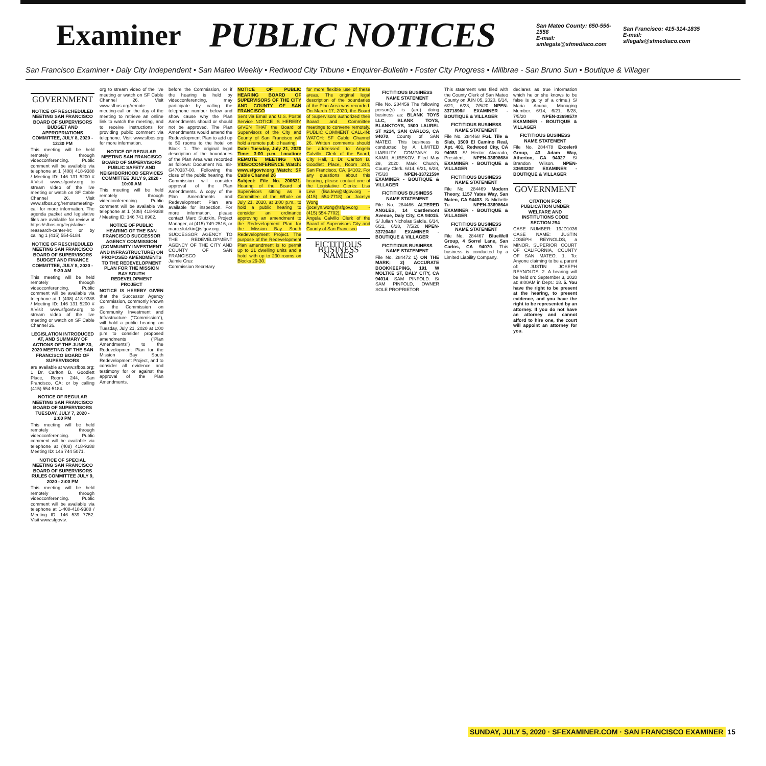Examiner
PUBLIC NOTICES
San Mateo County: 650-556-1556
E-mail: smlegals@sfmediaco.com
San Francisco: 415-314-1835
E-mail: sflegals@sfmediaco.com
San Francisco Examiner • Daly City Independent • San Mateo Weekly • Redwood City Tribune • Enquirer-Bulletin • Foster City Progress • Millbrae - San Bruno Sun • Boutique & Villager
GOVERNMENT
NOTICE OF RESCHEDULED MEETING SAN FRANCISCO BOARD OF SUPERVISORS BUDGET AND APPROPRIATIONS COMMITTEE, JULY 8, 2020 - 12:30 PM
This meeting will be held remotely through videoconferencing. Public comment will be available via telephone at 1 (408) 418-9388 / Meeting ID: 146 131 5200 # #.Visit www.sfgovtv.org to stream video of the live meeting or watch on SF Cable Channel 26. Visit www.sfbos.org/remotemeeting-call for more information. The agenda packet and legislative files are available for review at https://sfbos.org/legislative-reasearch-center-lrc or by calling 1 (415) 554-5184.
NOTICE OF RESCHEDULED MEETING SAN FRANCISCO BOARD OF SUPERVISORS BUDGET AND FINANCE COMMITTEE, JULY 8, 2020 - 9:30 AM
This meeting will be held remotely through videoconferencing. Public comment will be available via telephone at 1 (408) 418-9388 / Meeting ID: 146 131 5200 # #.Visit www.sfgovtv.org to stream video of the live meeting or watch on SF Cable Channel 26.
LEGISLATION INTRODUCED AT, AND SUMMARY OF ACTIONS OF THE JUNE 30, 2020 MEETING OF THE SAN FRANCISCO BOARD OF SUPERVISORS
are available at www.sfbos.org; 1 Dr. Carlton B. Goodlett Place, Room 244, San Francisco, CA; or by calling (415) 554-5184.
NOTICE OF REGULAR MEETING SAN FRANCISCO BOARD OF SUPERVISORS TUESDAY, JULY 7, 2020 - 2:00 PM
This meeting will be held remotely through videoconferencing. Public comment will be available via telephone at (408) 418-9388 Meeting ID: 146 744 5071.
NOTICE OF SPECIAL MEETING SAN FRANCISCO BOARD OF SUPERVISORS RULES COMMITTEE JULY 9, 2020 - 2:00 PM
This meeting will be held remotely through videoconferencing. Public comment will be available via telephone at 1-408-418-9388 / Meeting ID: 146 539 7752. Visit www.sfgovtv.
org to stream video of the live meeting or watch on SF Cable Channel 26. Visit www.sfbos.org/remote-meeting-call on the day of the meeting to retrieve an online link to watch the meeting, and to receive instructions for providing public comment via telephone. Visit www.sfbos.org for more information.
NOTICE OF REGULAR MEETING SAN FRANCISCO BOARD OF SUPERVISORS PUBLIC SAFETY AND NEIGHBORHOOD SERVICES COMMITTEE JULY 9, 2020 - 10:00 AM
This meeting will be held remotely through videoconferencing. Public comment will be available via telephone at 1 (408) 418-9388 / Meeting ID: 146 741 8902.
NOTICE OF PUBLIC HEARING OF THE SAN FRANCISCO SUCCESSOR AGENCY COMMISSION (COMMUNITY INVESTMENT AND INFRASTRUCTURE) ON PROPOSED AMENDMENTS TO THE REDEVELOPMENT PLAN FOR THE MISSION BAY SOUTH REDEVELOPMENT PROJECT
NOTICE IS HEREBY GIVEN that the Successor Agency Commission, commonly known as the Commission on Community Investment and Infrastructure ("Commission"), will hold a public hearing on Tuesday, July 21, 2020 at 1:00 p.m to consider proposed amendments ("Plan Amendments") to the Redevelopment Plan for the Mission Bay South Redevelopment Project, and to consider all evidence and testimony for or against the approval of the Plan Amendments.
before the Commission, or if the hearing is held by videoconferencing, may participate by calling the telephone number below and show cause why the Plan Amendments should or should not be approved. The Plan Amendments would amend the Redevelopment Plan to add up to 50 rooms to the hotel on Block 1. The original legal description of the boundaries of the Plan Area was recorded as follows: Document No. 98-G470337-00. Following the close of the public hearing, the Commission will consider approval of the Plan Amendments. A copy of the Plan Amendments and Redevelopment Plan are available for inspection. For more information, please contact Marc Slutzkin, Project Manager, at (415) 749-2516, or marc.slutzkin@sfgov.org.
SUCCESSOR AGENCY TO THE REDEVELOPMENT AGENCY OF THE CITY AND COUNTY OF SAN FRANCISCO
Jaimie Cruz
Commission Secretary
NOTICE OF PUBLIC HEARING BOARD OF SUPERVISORS OF THE CITY AND COUNTY OF SAN FRANCISCO
Sent via Email and U.S. Postal Service NOTICE IS HEREBY GIVEN THAT the Board of Supervisors of the City and County of San Francisco will hold a remote public hearing.
Date: Tuesday, July 21, 2020 Time: 3:00 p.m. Location: REMOTE MEETING VIA VIDEOCONFERENCE Watch: www.sfgovtv.org Watch: SF Cable Channel 26
Subject: File No. 200631. Hearing of the Board of Supervisors sitting as a Committee of the Whole on July 21, 2020, at 3:00 p.m., to hold a public hearing to consider an ordinance approving an amendment to the Redevelopment Plan for the Mission Bay South Redevelopment Project. The purpose of the Redevelopment Plan amendment is to permit up to 21 dwelling units and a hotel with up to 230 rooms on Blocks 29-30.
for more flexible use of these areas. The original legal description of the boundaries of the Plan Area was recorded. On March 17, 2020, the Board of Supervisors authorized their Board and Committee meetings to convene remotely. PUBLIC COMMENT CALL-IN: WATCH: SF Cable Channel 26. Written comments should be addressed to Angela Calvillo, Clerk of the Board, City Hall, 1 Dr. Carlton B. Goodlett Place, Room 244, San Francisco, CA, 94102. For any questions about this hearing, please contact one of the Legislative Clerks: Lisa Lew (lisa.lew@sfgov.org ~ (415) 554-7718) or Jocelyn Wong (jocelyn.wong@sfgov.org ~ (415) 554-7702).
Angela Calvillo Clerk of the Board of Supervisors City and County of San Francisco
FICTITIOUS BUSINESS NAMES
FICTITIOUS BUSINESS NAME STATEMENT
File No. 284459 The following person(s) is (are) doing business as: BLANK TOYS LLC, BLANK TOYS, BLANKTOYS, 1500 LAUREL ST #214, SAN CARLOS, CA 94070, County of SAN MATEO. This business is conducted by A LIMITED LIABILITY COMPANY. S/ KAMIL ALIBEKOV. Filed May 29, 2020. Mark Church, County Clerk. 6/14, 6/21, 6/28, 7/5/20 NPEN-3372159# EXAMINER - BOUTIQUE & VILLAGER
FICTITIOUS BUSINESS NAME STATEMENT
File No. 284466 ALTERED ANGLES, 14 Castlemont Avenue, Daly City, CA 94015. S/ Julian Nicholas Safdie. 6/14, 6/21, 6/28, 7/5/20 NPEN-3372046# EXAMINER - BOUTIQUE & VILLAGER
FICTITIOUS BUSINESS NAME STATEMENT
File No. 284472 1) ON THE MARK; 2) ACCURATE BOOKKEEPING, 191 W MOLTKE ST, DALY CITY, CA 94014. SAM PINFOLD. S/ SAM PINFOLD, OWNER SOLE PROPRIETOR
This statement was filed with the County Clerk of San Mateo County on JUN 05, 2020. 6/14, 6/21, 6/28, 7/5/20 NPEN-3371896# EXAMINER - BOUTIQUE & VILLAGER
FICTITIOUS BUSINESS NAME STATEMENT
File No. 284468 FGL Tile & Slab, 1500 El Camino Real, Apt. 401, Redwood City, CA 94063. S/ Hector Alvarado, President. NPEN-3369868# EXAMINER - BOUTIQUE & VILLAGER
FICTITIOUS BUSINESS NAME STATEMENT
File No. 284469 Modern Theory, 1157 Yates Way, San Mateo, CA 94403. S/ Michelle Tu. NPEN-3369864# EXAMINER - BOUTIQUE & VILLAGER
FICTITIOUS BUSINESS NAME STATEMENT
File No. 284467 BlueWell Group, 4 Sorrel Lane, San Carlos, CA 94070. This business is conducted by a Limited Liability Company.
declares as true information which he or she knows to be false is guilty of a crime.) S/ Maria Acuna, Managing Member. 6/14, 6/21, 6/28, 7/5/20 NPEN-3369857# EXAMINER - BOUTIQUE & VILLAGER
FICTITIOUS BUSINESS NAME STATEMENT
File No. 284478 Exceler8 Group, 43 Adam Way, Atherton, CA 94027. S/ Brandon Wilson. NPEN-3369320# EXAMINER - BOUTIQUE & VILLAGER
GOVERNMENT
CITATION FOR PUBLICATION UNDER WELFARE AND INSTITUTIONS CODE SECTION 294
CASE NUMBER: 19JD1036 CASE NAME: JUSTIN JOSEPH REYNOLDS, a MINOR. SUPERIOR COURT OF CALIFORNIA, COUNTY OF SAN MATEO. 1. To: Anyone claiming to be a parent of: JUSTIN JOSEPH REYNOLDS. 2. A hearing will be held on: September 3, 2020 at: 9:00AM in Dept.: 18. 5. You have the right to be present at the hearing, to present evidence, and you have the right to be represented by an attorney. If you do not have an attorney and cannot afford to hire one, the court will appoint an attorney for you.
SUNDAY, JULY 5, 2020 · SFEXAMINER.COM · SAN FRANCISCO EXAMINER 15